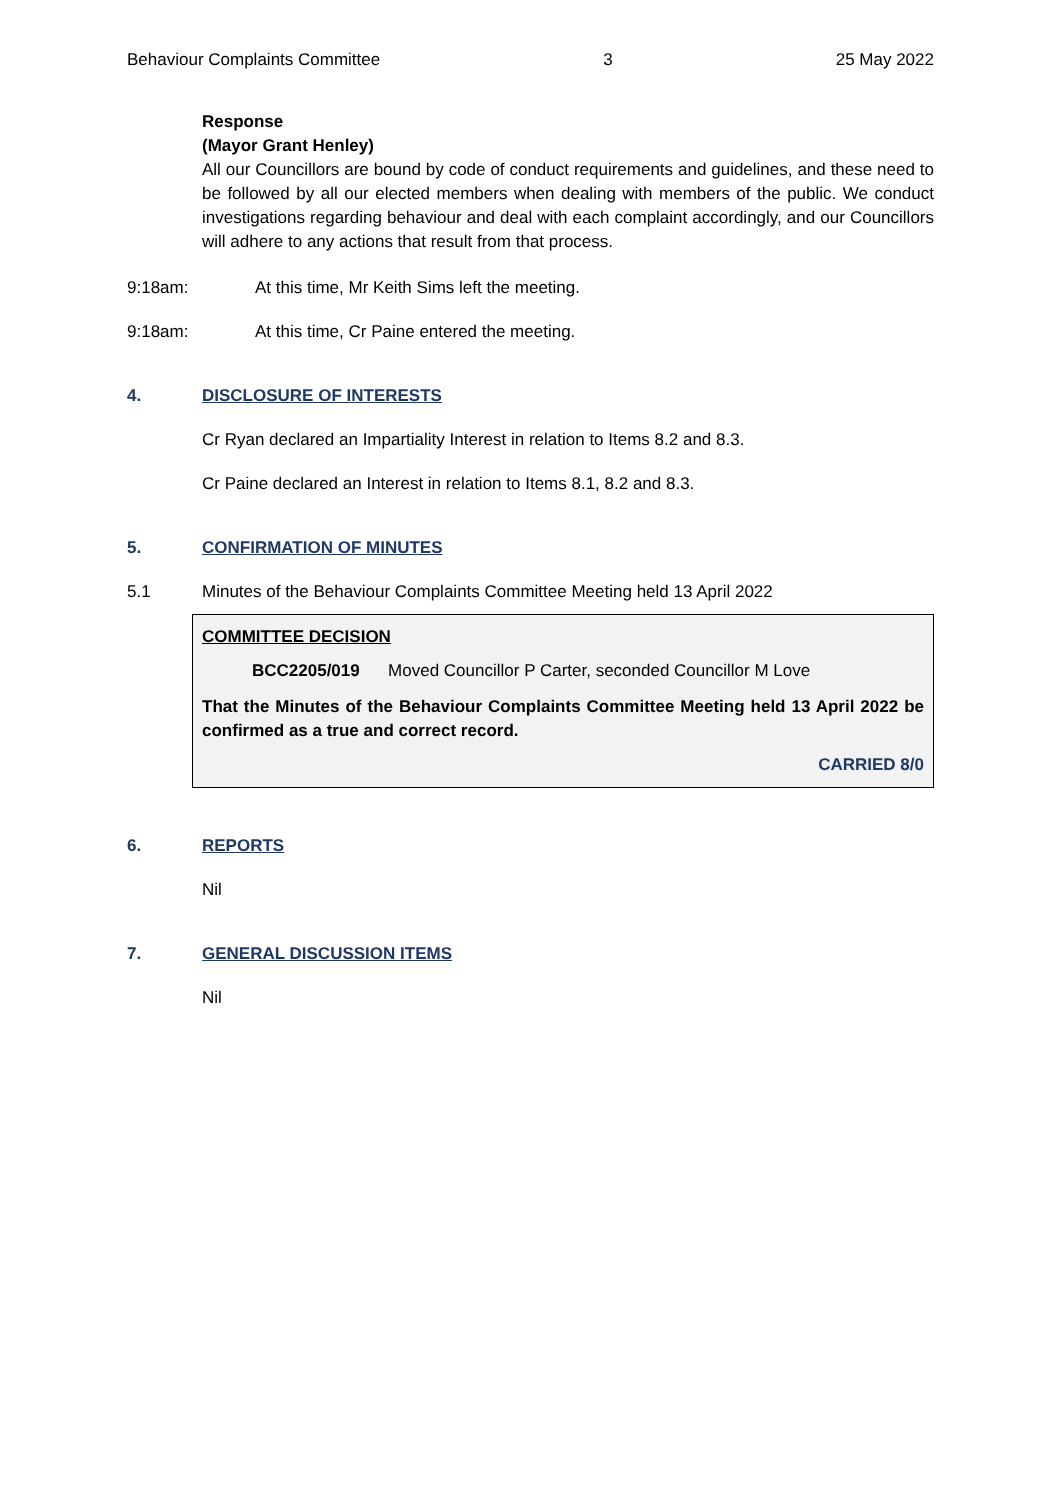Behaviour Complaints Committee 3 25 May 2022
Response
(Mayor Grant Henley)
All our Councillors are bound by code of conduct requirements and guidelines, and these need to be followed by all our elected members when dealing with members of the public. We conduct investigations regarding behaviour and deal with each complaint accordingly, and our Councillors will adhere to any actions that result from that process.
9:18am: At this time, Mr Keith Sims left the meeting.
9:18am: At this time, Cr Paine entered the meeting.
4. DISCLOSURE OF INTERESTS
Cr Ryan declared an Impartiality Interest in relation to Items 8.2 and 8.3.
Cr Paine declared an Interest in relation to Items 8.1, 8.2 and 8.3.
5. CONFIRMATION OF MINUTES
5.1 Minutes of the Behaviour Complaints Committee Meeting held 13 April 2022
COMMITTEE DECISION
BCC2205/019 Moved Councillor P Carter, seconded Councillor M Love
That the Minutes of the Behaviour Complaints Committee Meeting held 13 April 2022 be confirmed as a true and correct record.
CARRIED 8/0
6. REPORTS
Nil
7. GENERAL DISCUSSION ITEMS
Nil